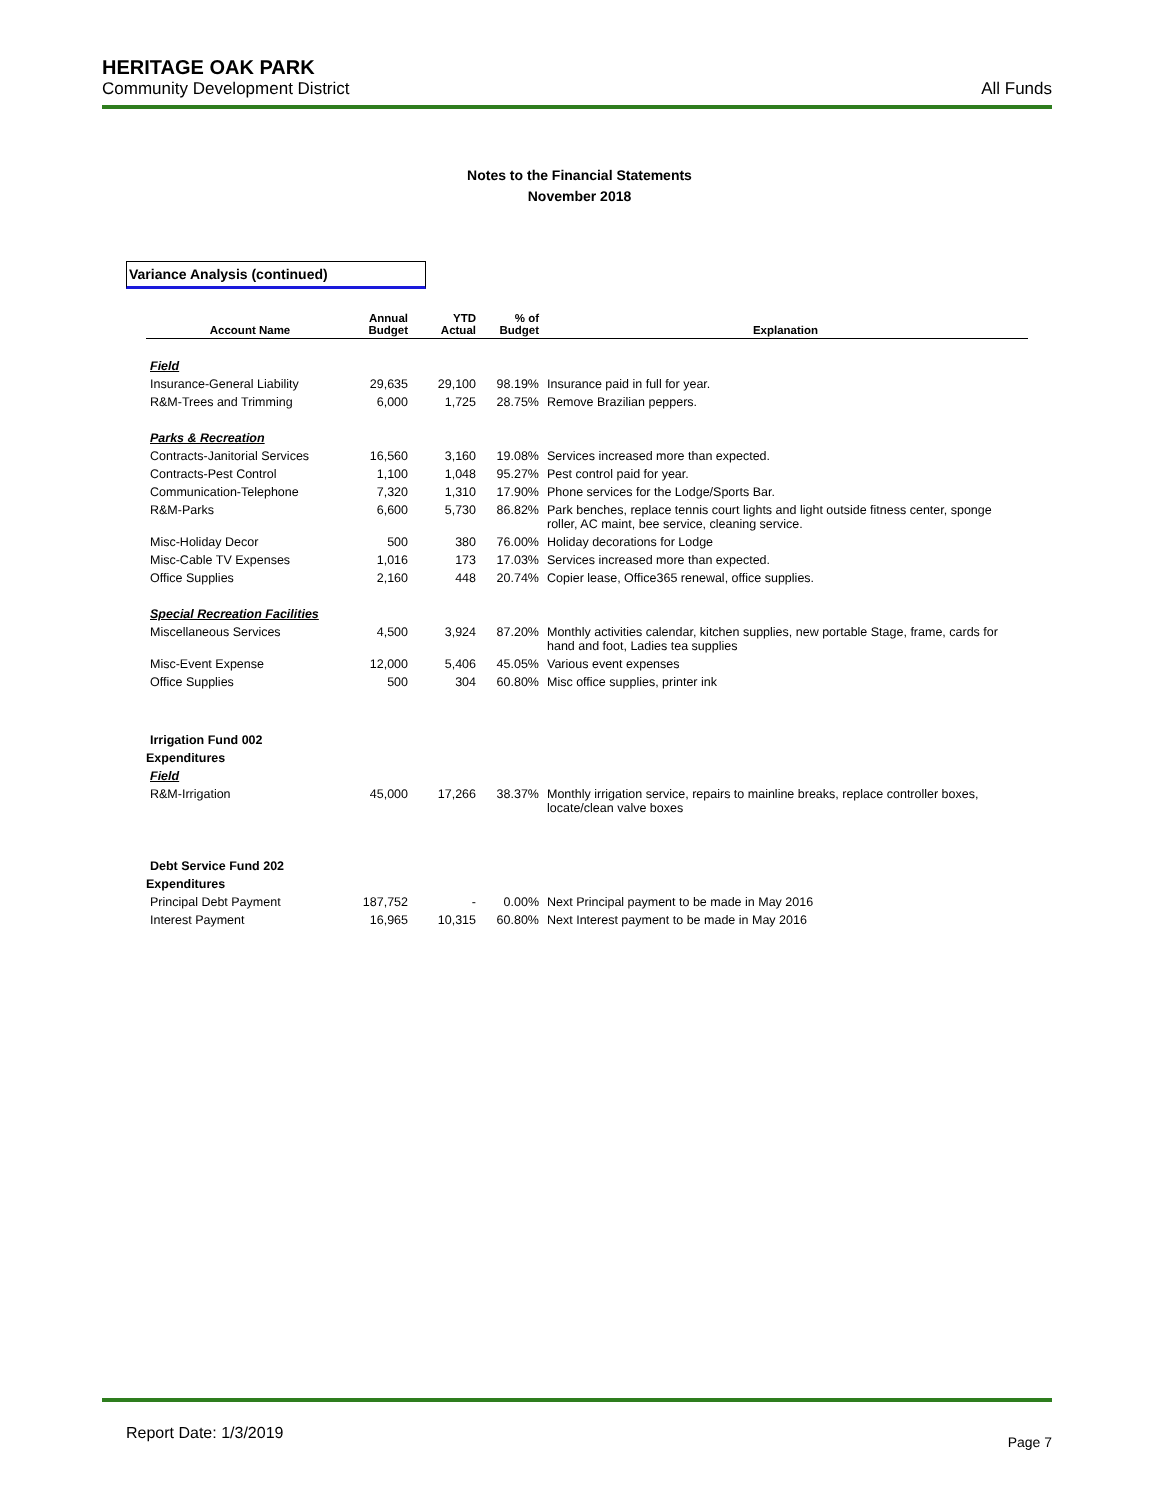HERITAGE OAK PARK
Community Development District
All Funds
Notes to the Financial Statements
November 2018
Variance Analysis (continued)
| Account Name | Annual Budget | YTD Actual | % of Budget | Explanation |
| --- | --- | --- | --- | --- |
| Field | | | | |
| Insurance-General Liability | 29,635 | 29,100 | 98.19% | Insurance paid in full for year. |
| R&M-Trees and Trimming | 6,000 | 1,725 | 28.75% | Remove Brazilian peppers. |
| Parks & Recreation | | | | |
| Contracts-Janitorial Services | 16,560 | 3,160 | 19.08% | Services increased more than expected. |
| Contracts-Pest Control | 1,100 | 1,048 | 95.27% | Pest control paid for year. |
| Communication-Telephone | 7,320 | 1,310 | 17.90% | Phone services for the Lodge/Sports Bar. |
| R&M-Parks | 6,600 | 5,730 | 86.82% | Park benches, replace tennis court lights and light outside fitness center, sponge roller, AC maint, bee service, cleaning service. |
| Misc-Holiday Decor | 500 | 380 | 76.00% | Holiday decorations for Lodge |
| Misc-Cable TV Expenses | 1,016 | 173 | 17.03% | Services increased more than expected. |
| Office Supplies | 2,160 | 448 | 20.74% | Copier lease, Office365 renewal, office supplies. |
| Special Recreation Facilities | | | | |
| Miscellaneous Services | 4,500 | 3,924 | 87.20% | Monthly activities calendar, kitchen supplies, new portable Stage, frame, cards for hand and foot, Ladies tea supplies |
| Misc-Event Expense | 12,000 | 5,406 | 45.05% | Various event expenses |
| Office Supplies | 500 | 304 | 60.80% | Misc office supplies, printer ink |
| Irrigation Fund 002 | | | | |
| Expenditures | | | | |
| Field | | | | |
| R&M-Irrigation | 45,000 | 17,266 | 38.37% | Monthly irrigation service, repairs to mainline breaks, replace controller boxes, locate/clean valve boxes |
| Debt Service Fund 202 | | | | |
| Expenditures | | | | |
| Principal Debt Payment | 187,752 | - | 0.00% | Next Principal payment to be made in May 2016 |
| Interest Payment | 16,965 | 10,315 | 60.80% | Next Interest payment to be made in May 2016 |
Report Date: 1/3/2019
Page 7